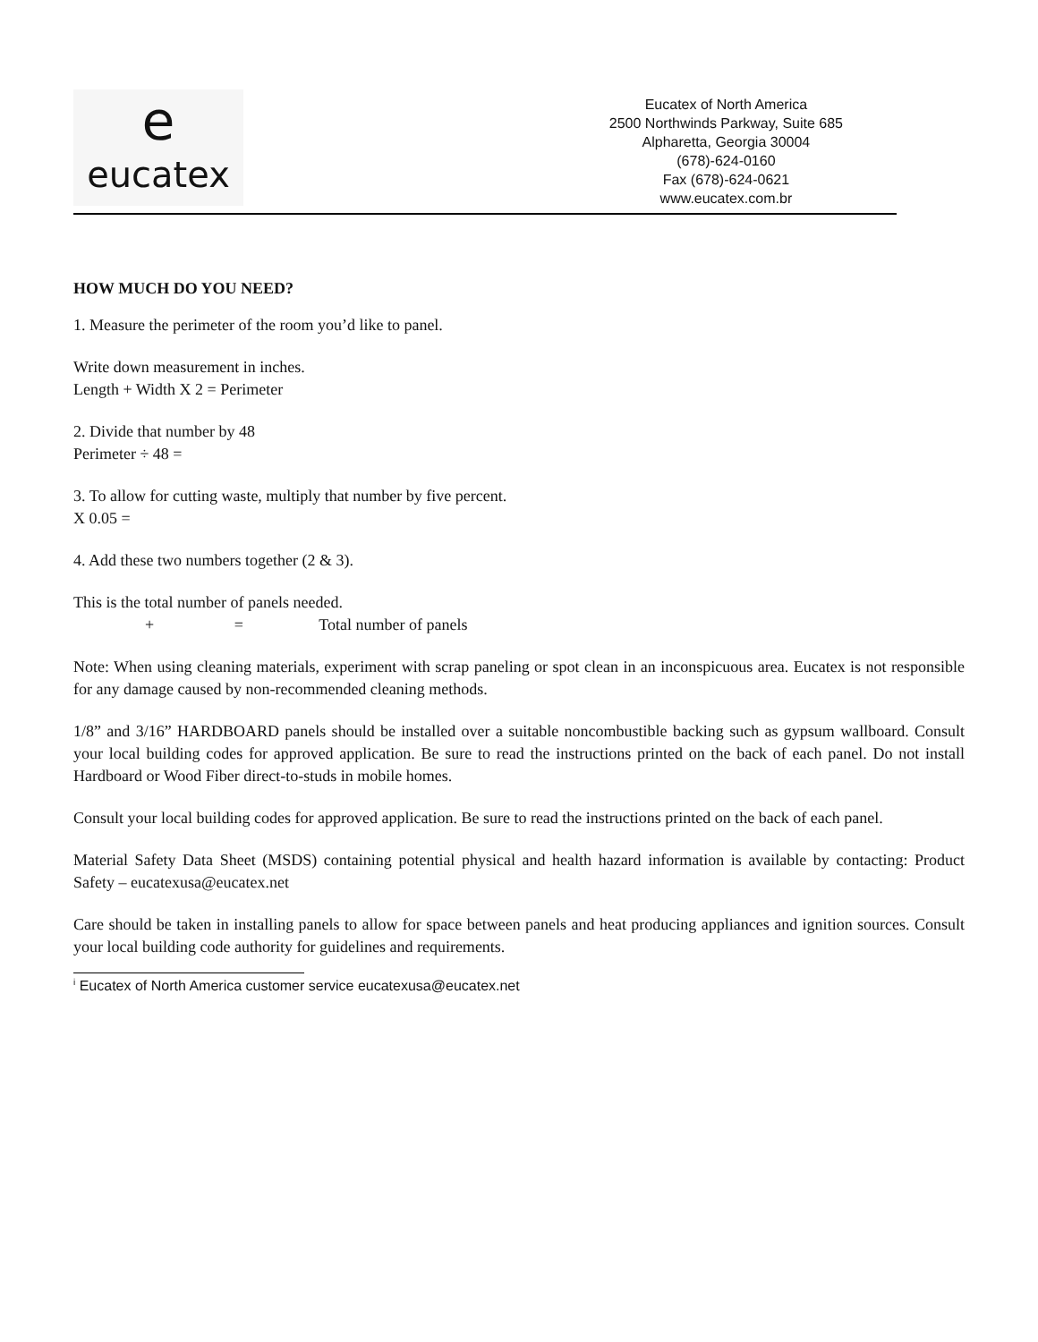e
eucatex
Eucatex of North America
2500 Northwinds Parkway, Suite 685
Alpharetta, Georgia 30004
(678)-624-0160
Fax (678)-624-0621
www.eucatex.com.br
HOW MUCH DO YOU NEED?
1. Measure the perimeter of the room you’d like to panel.
Write down measurement in inches.
Length + Width X 2 = Perimeter
2. Divide that number by 48
Perimeter ÷ 48 =
3. To allow for cutting waste, multiply that number by five percent.
X 0.05 =
4. Add these two numbers together (2 & 3).
This is the total number of panels needed.
+ = Total number of panels
Note: When using cleaning materials, experiment with scrap paneling or spot clean in an inconspicuous area. Eucatex is not responsible for any damage caused by non-recommended cleaning methods.
1/8” and 3/16” HARDBOARD panels should be installed over a suitable noncombustible backing such as gypsum wallboard. Consult your local building codes for approved application. Be sure to read the instructions printed on the back of each panel. Do not install Hardboard or Wood Fiber direct-to-studs in mobile homes.
Consult your local building codes for approved application. Be sure to read the instructions printed on the back of each panel.
Material Safety Data Sheet (MSDS) containing potential physical and health hazard information is available by contacting: Product Safety – eucatexusa@eucatex.net
Care should be taken in installing panels to allow for space between panels and heat producing appliances and ignition sources. Consult your local building code authority for guidelines and requirements.
<sup>i</sup> Eucatex of North America customer service eucatexusa@eucatex.net